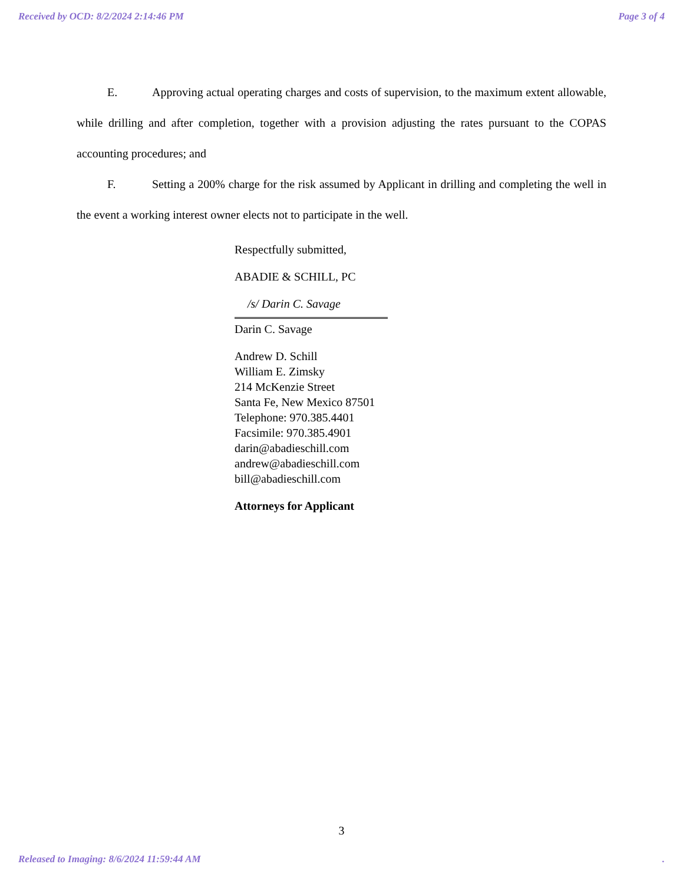Received by OCD: 8/2/2024 2:14:46 PM Page 3 of 4
E. Approving actual operating charges and costs of supervision, to the maximum extent allowable, while drilling and after completion, together with a provision adjusting the rates pursuant to the COPAS accounting procedures; and
F. Setting a 200% charge for the risk assumed by Applicant in drilling and completing the well in the event a working interest owner elects not to participate in the well.
Respectfully submitted,
ABADIE & SCHILL, PC
/s/ Darin C. Savage
Darin C. Savage
Andrew D. Schill
William E. Zimsky
214 McKenzie Street
Santa Fe, New Mexico 87501
Telephone: 970.385.4401
Facsimile: 970.385.4901
darin@abadieschill.com
andrew@abadieschill.com
bill@abadieschill.com
Attorneys for Applicant
3
Released to Imaging: 8/6/2024 11:59:44 AM.